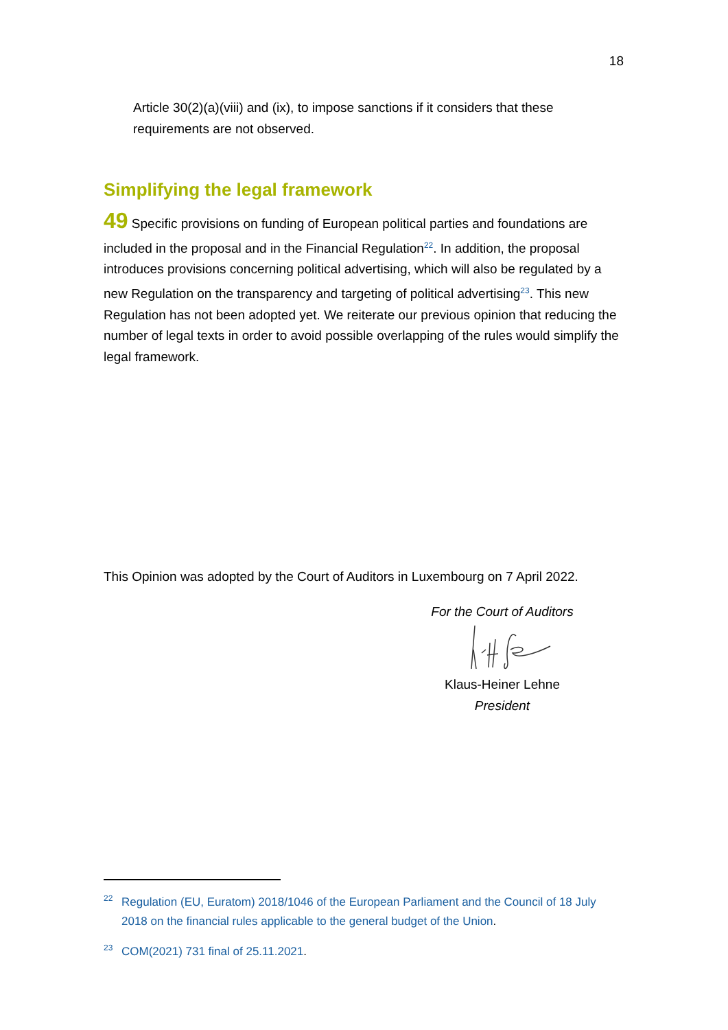18
Article 30(2)(a)(viii) and (ix), to impose sanctions if it considers that these requirements are not observed.
Simplifying the legal framework
49 Specific provisions on funding of European political parties and foundations are included in the proposal and in the Financial Regulation<sup>22</sup>. In addition, the proposal introduces provisions concerning political advertising, which will also be regulated by a new Regulation on the transparency and targeting of political advertising<sup>23</sup>. This new Regulation has not been adopted yet. We reiterate our previous opinion that reducing the number of legal texts in order to avoid possible overlapping of the rules would simplify the legal framework.
This Opinion was adopted by the Court of Auditors in Luxembourg on 7 April 2022.
For the Court of Auditors
Klaus-Heiner Lehne
President
<sup>22</sup> Regulation (EU, Euratom) 2018/1046 of the European Parliament and the Council of 18 July 2018 on the financial rules applicable to the general budget of the Union.
<sup>23</sup>COM(2021) 731 final of 25.11.2021.